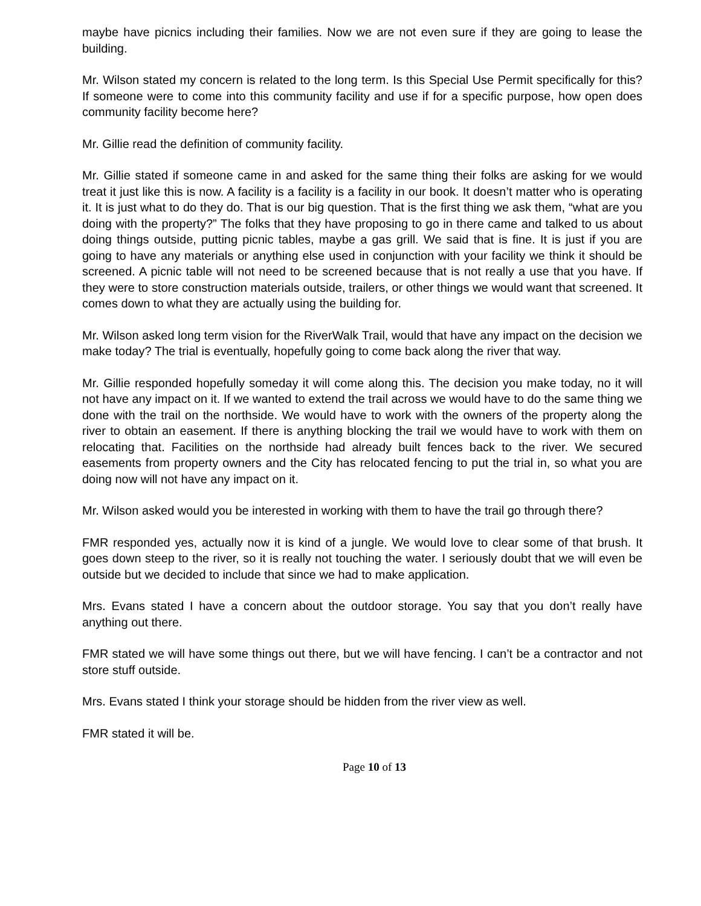maybe have picnics including their families. Now we are not even sure if they are going to lease the building.
Mr. Wilson stated my concern is related to the long term. Is this Special Use Permit specifically for this? If someone were to come into this community facility and use if for a specific purpose, how open does community facility become here?
Mr. Gillie read the definition of community facility.
Mr. Gillie stated if someone came in and asked for the same thing their folks are asking for we would treat it just like this is now. A facility is a facility is a facility in our book. It doesn’t matter who is operating it. It is just what to do they do. That is our big question. That is the first thing we ask them, “what are you doing with the property?” The folks that they have proposing to go in there came and talked to us about doing things outside, putting picnic tables, maybe a gas grill. We said that is fine. It is just if you are going to have any materials or anything else used in conjunction with your facility we think it should be screened. A picnic table will not need to be screened because that is not really a use that you have. If they were to store construction materials outside, trailers, or other things we would want that screened. It comes down to what they are actually using the building for.
Mr. Wilson asked long term vision for the RiverWalk Trail, would that have any impact on the decision we make today? The trial is eventually, hopefully going to come back along the river that way.
Mr. Gillie responded hopefully someday it will come along this. The decision you make today, no it will not have any impact on it. If we wanted to extend the trail across we would have to do the same thing we done with the trail on the northside. We would have to work with the owners of the property along the river to obtain an easement. If there is anything blocking the trail we would have to work with them on relocating that. Facilities on the northside had already built fences back to the river. We secured easements from property owners and the City has relocated fencing to put the trial in, so what you are doing now will not have any impact on it.
Mr. Wilson asked would you be interested in working with them to have the trail go through there?
FMR responded yes, actually now it is kind of a jungle. We would love to clear some of that brush. It goes down steep to the river, so it is really not touching the water. I seriously doubt that we will even be outside but we decided to include that since we had to make application.
Mrs. Evans stated I have a concern about the outdoor storage. You say that you don’t really have anything out there.
FMR stated we will have some things out there, but we will have fencing. I can’t be a contractor and not store stuff outside.
Mrs. Evans stated I think your storage should be hidden from the river view as well.
FMR stated it will be.
Page 10 of 13